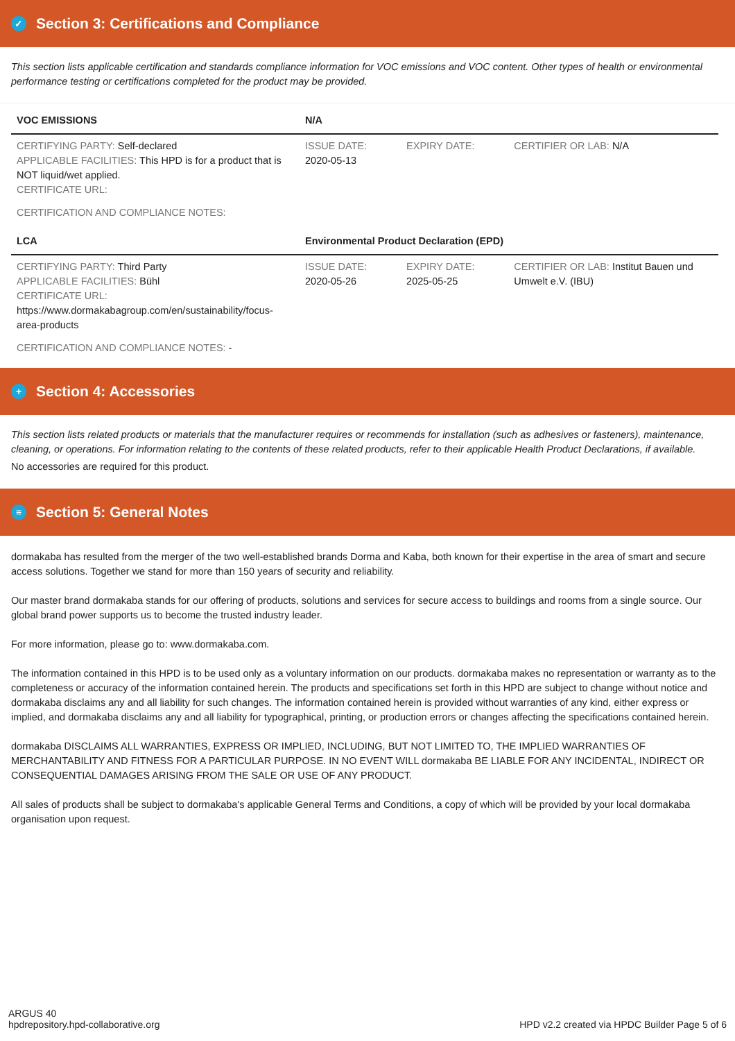✓ Section 3: Certifications and Compliance
This section lists applicable certification and standards compliance information for VOC emissions and VOC content. Other types of health or environmental performance testing or certifications completed for the product may be provided.
| VOC EMISSIONS | N/A | | |
| --- | --- | --- | --- |
| CERTIFYING PARTY: Self-declared APPLICABLE FACILITIES: This HPD is for a product that is NOT liquid/wet applied. CERTIFICATE URL: | ISSUE DATE: 2020-05-13 | EXPIRY DATE: | CERTIFIER OR LAB: N/A |
| CERTIFICATION AND COMPLIANCE NOTES: | | | |
| LCA | Environmental Product Declaration (EPD) | | |
| CERTIFYING PARTY: Third Party APPLICABLE FACILITIES: Bühl CERTIFICATE URL: https://www.dormakabagroup.com/en/sustainability/focus-area-products | ISSUE DATE: 2020-05-26 | EXPIRY DATE: 2025-05-25 | CERTIFIER OR LAB: Institut Bauen und Umwelt e.V. (IBU) |
| CERTIFICATION AND COMPLIANCE NOTES: - | | | |
+ Section 4: Accessories
This section lists related products or materials that the manufacturer requires or recommends for installation (such as adhesives or fasteners), maintenance, cleaning, or operations. For information relating to the contents of these related products, refer to their applicable Health Product Declarations, if available.
No accessories are required for this product.
≡ Section 5: General Notes
dormakaba has resulted from the merger of the two well-established brands Dorma and Kaba, both known for their expertise in the area of smart and secure access solutions. Together we stand for more than 150 years of security and reliability.
Our master brand dormakaba stands for our offering of products, solutions and services for secure access to buildings and rooms from a single source. Our global brand power supports us to become the trusted industry leader.
For more information, please go to: www.dormakaba.com.
The information contained in this HPD is to be used only as a voluntary information on our products. dormakaba makes no representation or warranty as to the completeness or accuracy of the information contained herein. The products and specifications set forth in this HPD are subject to change without notice and dormakaba disclaims any and all liability for such changes. The information contained herein is provided without warranties of any kind, either express or implied, and dormakaba disclaims any and all liability for typographical, printing, or production errors or changes affecting the specifications contained herein.
dormakaba DISCLAIMS ALL WARRANTIES, EXPRESS OR IMPLIED, INCLUDING, BUT NOT LIMITED TO, THE IMPLIED WARRANTIES OF MERCHANTABILITY AND FITNESS FOR A PARTICULAR PURPOSE. IN NO EVENT WILL dormakaba BE LIABLE FOR ANY INCIDENTAL, INDIRECT OR CONSEQUENTIAL DAMAGES ARISING FROM THE SALE OR USE OF ANY PRODUCT.
All sales of products shall be subject to dormakaba's applicable General Terms and Conditions, a copy of which will be provided by your local dormakaba organisation upon request.
ARGUS 40
hpdrepository.hpd-collaborative.org
HPD v2.2 created via HPDC Builder Page 5 of 6